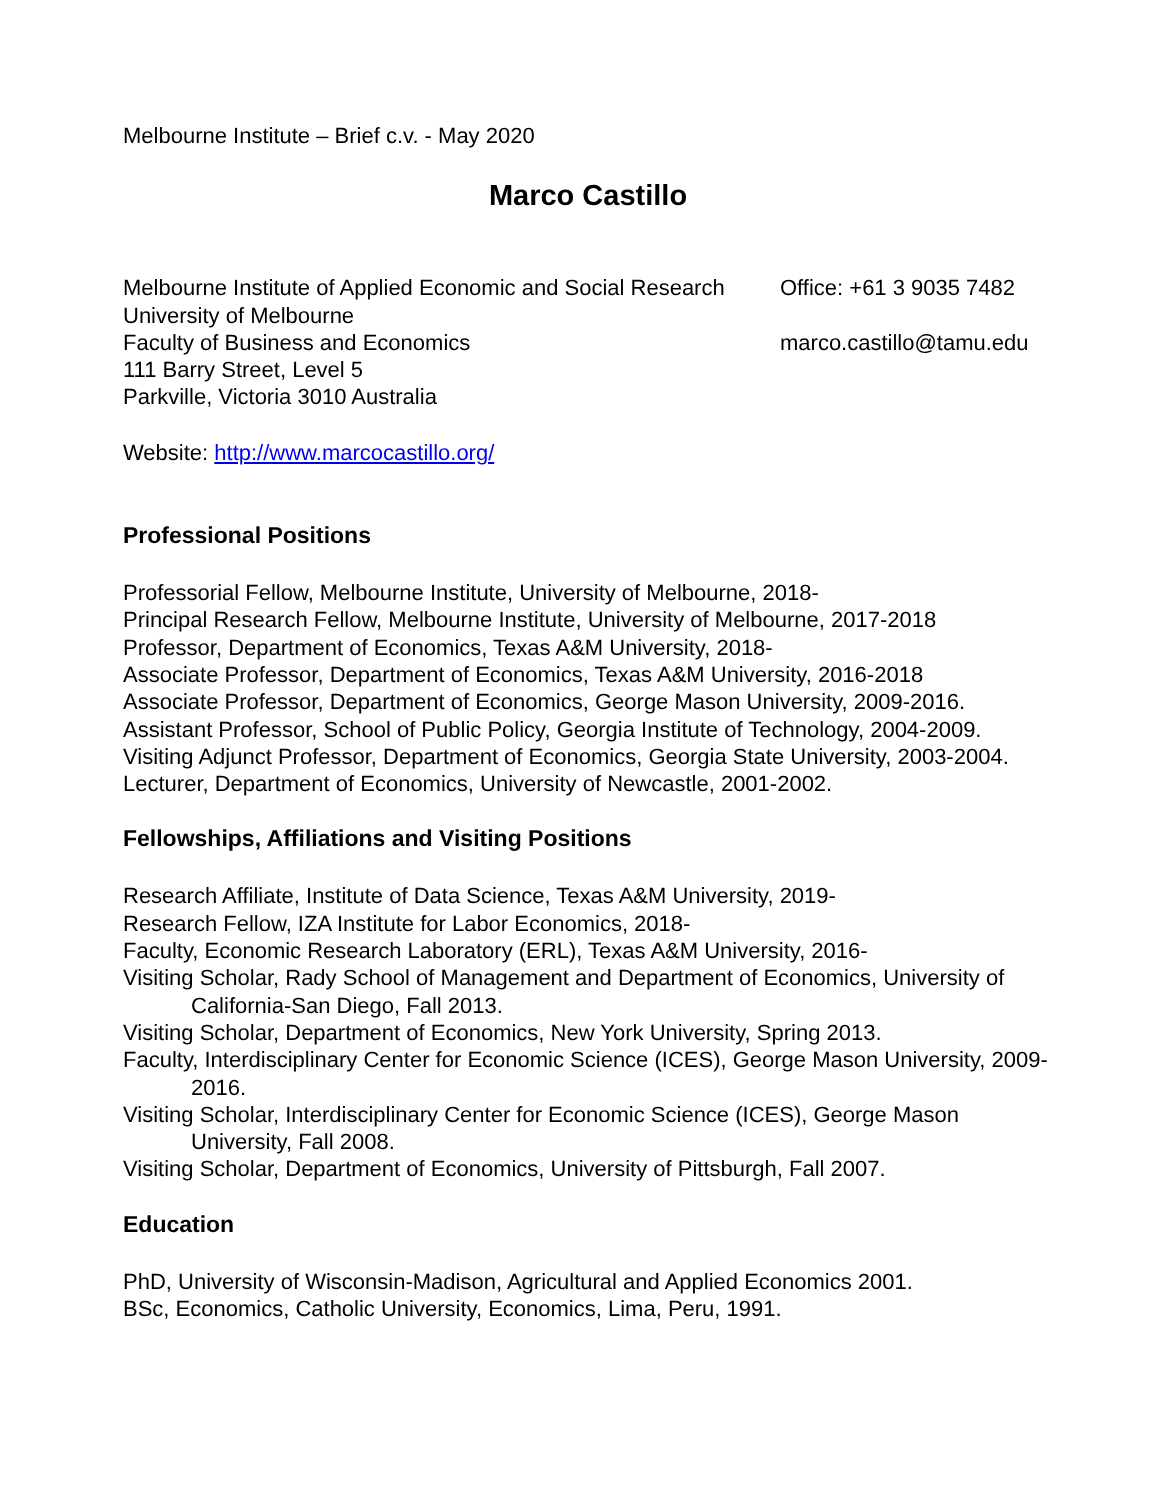Melbourne Institute – Brief c.v. - May 2020
Marco Castillo
Melbourne Institute of Applied Economic and Social Research
University of Melbourne
Faculty of Business and Economics
111 Barry Street, Level 5
Parkville, Victoria 3010 Australia
Office: +61 3 9035 7482
marco.castillo@tamu.edu
Website: http://www.marcocastillo.org/
Professional Positions
Professorial Fellow, Melbourne Institute, University of Melbourne, 2018-
Principal Research Fellow, Melbourne Institute, University of Melbourne, 2017-2018
Professor, Department of Economics, Texas A&M University, 2018-
Associate Professor, Department of Economics, Texas A&M University, 2016-2018
Associate Professor, Department of Economics, George Mason University, 2009-2016.
Assistant Professor, School of Public Policy, Georgia Institute of Technology, 2004-2009.
Visiting Adjunct Professor, Department of Economics, Georgia State University, 2003-2004.
Lecturer, Department of Economics, University of Newcastle, 2001-2002.
Fellowships, Affiliations and Visiting Positions
Research Affiliate, Institute of Data Science, Texas A&M University, 2019-
Research Fellow, IZA Institute for Labor Economics, 2018-
Faculty, Economic Research Laboratory (ERL), Texas A&M University, 2016-
Visiting Scholar, Rady School of Management and Department of Economics, University of California-San Diego, Fall 2013.
Visiting Scholar, Department of Economics, New York University, Spring 2013.
Faculty, Interdisciplinary Center for Economic Science (ICES), George Mason University, 2009-2016.
Visiting Scholar, Interdisciplinary Center for Economic Science (ICES), George Mason University, Fall 2008.
Visiting Scholar, Department of Economics, University of Pittsburgh, Fall 2007.
Education
PhD, University of Wisconsin-Madison, Agricultural and Applied Economics 2001.
BSc, Economics, Catholic University, Economics, Lima, Peru, 1991.